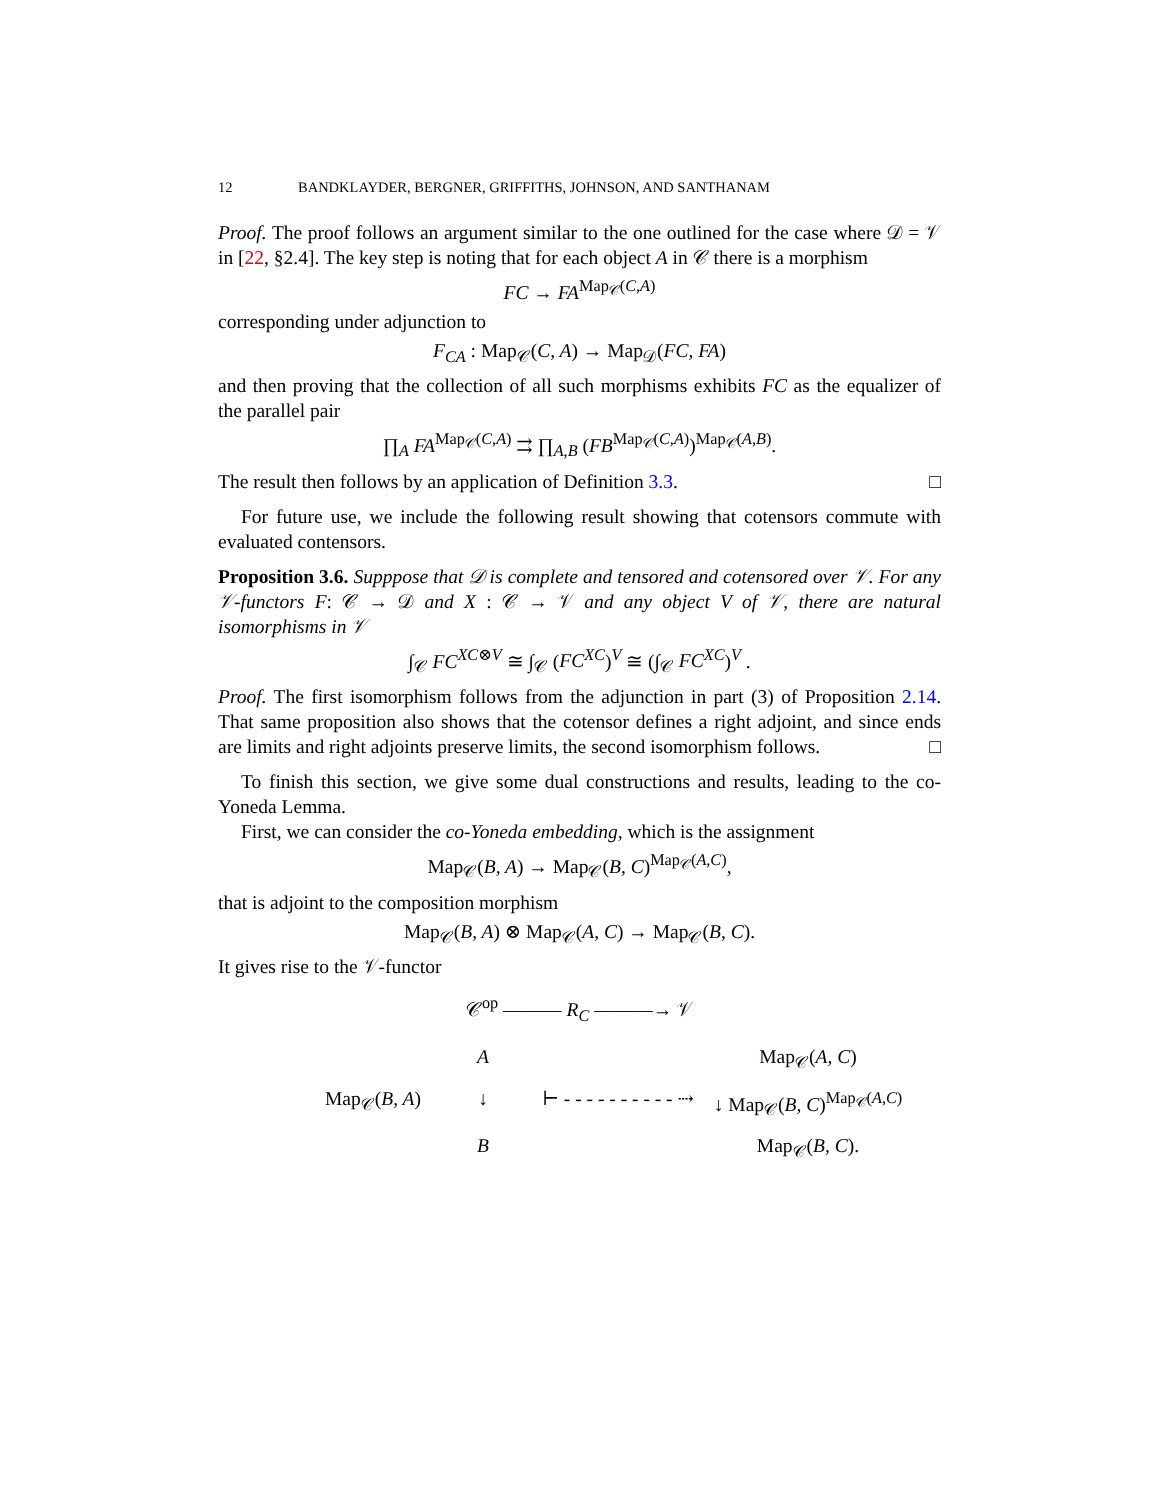12 BANDKLAYDER, BERGNER, GRIFFITHS, JOHNSON, AND SANTHANAM
Proof. The proof follows an argument similar to the one outlined for the case where 𝒟 = 𝒱 in [22, §2.4]. The key step is noting that for each object A in 𝒞 there is a morphism
FC → FA<sup>Map<sub>𝒞</sub>(C,A)</sup>
corresponding under adjunction to
F<sub>CA</sub> : Map<sub>𝒞</sub>(C, A) → Map<sub>𝒟</sub>(FC, FA)
and then proving that the collection of all such morphisms exhibits FC as the equalizer of the parallel pair
∏<sub>A</sub> FA<sup>Map<sub>𝒞</sub>(C,A)</sup> ⇉ ∏<sub>A,B</sub> (FB<sup>Map<sub>𝒞</sub>(C,A)</sup>)<sup>Map<sub>𝒞</sub>(A,B)</sup>.
The result then follows by an application of Definition 3.3. □
For future use, we include the following result showing that cotensors commute with evaluated contensors.
Proposition 3.6. Supppose that 𝒟 is complete and tensored and cotensored over 𝒱. For any 𝒱-functors F: 𝒞 → 𝒟 and X : 𝒞 → 𝒱 and any object V of 𝒱, there are natural isomorphisms in 𝒱
∫<sub>𝒞</sub> FC<sup>XC⊗V</sup> ≅ ∫<sub>𝒞</sub> (FC<sup>XC</sup>)<sup>V</sup> ≅ (∫<sub>𝒞</sub> FC<sup>XC</sup>)<sup>V</sup> .
Proof. The first isomorphism follows from the adjunction in part (3) of Proposition 2.14. That same proposition also shows that the cotensor defines a right adjoint, and since ends are limits and right adjoints preserve limits, the second isomorphism follows. □
To finish this section, we give some dual constructions and results, leading to the co-Yoneda Lemma.
First, we can consider the co-Yoneda embedding, which is the assignment
Map<sub>𝒞</sub>(B, A) → Map<sub>𝒞</sub>(B, C)<sup>Map<sub>𝒞</sub>(A,C)</sup>,
that is adjoint to the composition morphism
Map<sub>𝒞</sub>(B, A) ⊗ Map<sub>𝒞</sub>(A, C) → Map<sub>𝒞</sub>(B, C).
It gives rise to the 𝒱-functor
𝒞<sup>op</sup> ——— R<sub>C</sub> ———→ 𝒱
A
Map<sub>𝒞</sub>(A, C)
Map<sub>𝒞</sub>(B, A)
↓
⊢ - - - - - - - - - - ⇢
↓ Map<sub>𝒞</sub>(B, C)<sup>Map<sub>𝒞</sub>(A,C)</sup>
B
Map<sub>𝒞</sub>(B, C).